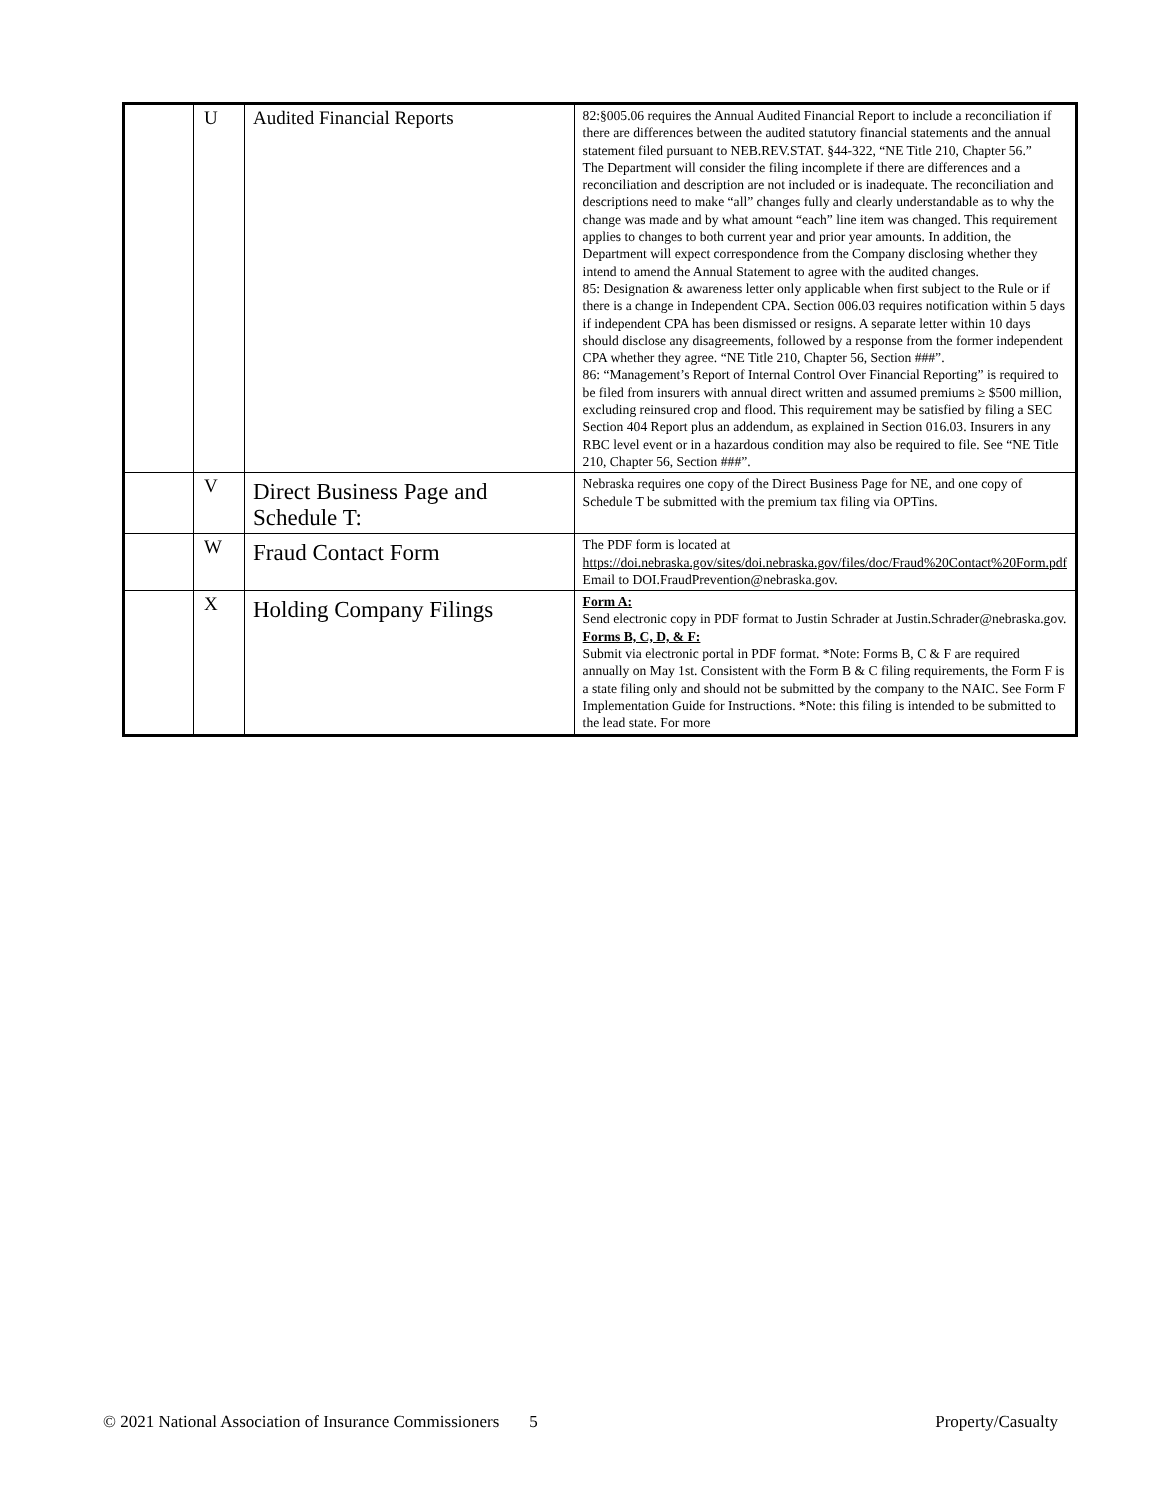| | U | Audited Financial Reports | 82:§005.06 requires the Annual Audited Financial Report to include a reconciliation if there are differences between the audited statutory financial statements and the annual statement filed pursuant to NEB.REV.STAT. §44-322, “NE Title 210, Chapter 56.” The Department will consider the filing incomplete if there are differences and a reconciliation and description are not included or is inadequate. The reconciliation and descriptions need to make “all” changes fully and clearly understandable as to why the change was made and by what amount “each” line item was changed. This requirement applies to changes to both current year and prior year amounts. In addition, the Department will expect correspondence from the Company disclosing whether they intend to amend the Annual Statement to agree with the audited changes. 85: Designation & awareness letter only applicable when first subject to the Rule or if there is a change in Independent CPA. Section 006.03 requires notification within 5 days if independent CPA has been dismissed or resigns. A separate letter within 10 days should disclose any disagreements, followed by a response from the former independent CPA whether they agree. “NE Title 210, Chapter 56, Section ###”. 86: “Management’s Report of Internal Control Over Financial Reporting” is required to be filed from insurers with annual direct written and assumed premiums ≥ $500 million, excluding reinsured crop and flood. This requirement may be satisfied by filing a SEC Section 404 Report plus an addendum, as explained in Section 016.03. Insurers in any RBC level event or in a hazardous condition may also be required to file. See “NE Title 210, Chapter 56, Section ###”. |
| | V | Direct Business Page and Schedule T: | Nebraska requires one copy of the Direct Business Page for NE, and one copy of Schedule T be submitted with the premium tax filing via OPTins. |
| | W | Fraud Contact Form | The PDF form is located at https://doi.nebraska.gov/sites/doi.nebraska.gov/files/doc/Fraud%20Contact%20Form.pdf Email to DOI.FraudPrevention@nebraska.gov. |
| | X | Holding Company Filings | Form A: Send electronic copy in PDF format to Justin Schrader at Justin.Schrader@nebraska.gov. Forms B, C, D, & F: Submit via electronic portal in PDF format. *Note: Forms B, C & F are required annually on May 1st. Consistent with the Form B & C filing requirements, the Form F is a state filing only and should not be submitted by the company to the NAIC. See Form F Implementation Guide for Instructions. *Note: this filing is intended to be submitted to the lead state. For more |
© 2021 National Association of Insurance Commissioners 5 Property/Casualty